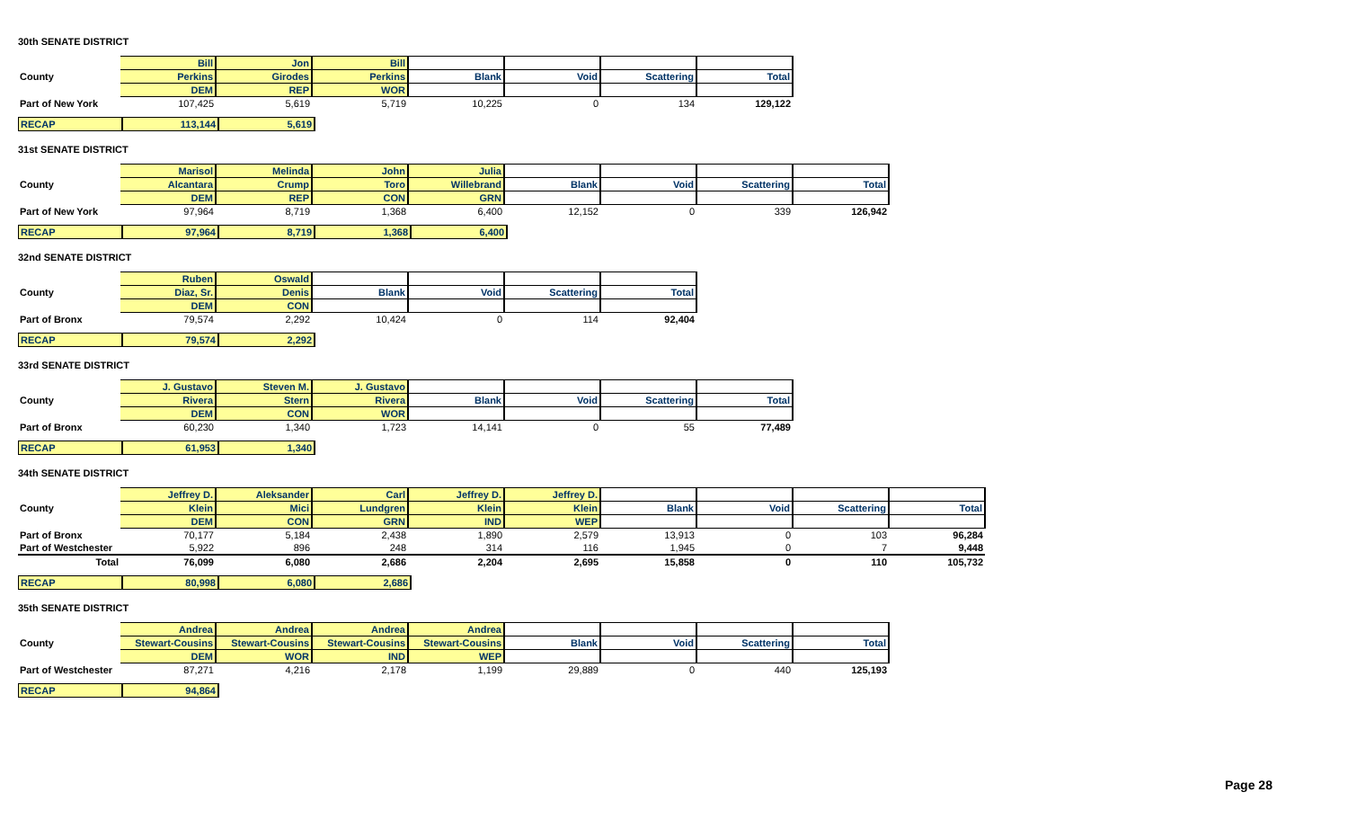30th SENATE DISTRICT
| | Bill | Jon | Bill | | | | |
| County | Perkins | Girodes | Perkins | Blank | Void | Scattering | Total |
| | DEM | REP | WOR | | | | |
| Part of New York | 107,425 | 5,619 | 5,719 | 10,225 | 0 | 134 | 129,122 |
| RECAP | 113,144 | 5,619 |
31st SENATE DISTRICT
| | Marisol | Melinda | John | Julia | | | | |
| County | Alcantara | Crump | Toro | Willebrand | Blank | Void | Scattering | Total |
| | DEM | REP | CON | GRN | | | | |
| Part of New York | 97,964 | 8,719 | 1,368 | 6,400 | 12,152 | 0 | 339 | 126,942 |
| RECAP | 97,964 | 8,719 | 1,368 | 6,400 |
32nd SENATE DISTRICT
| | Ruben | Oswald | | | | |
| County | Diaz, Sr. | Denis | Blank | Void | Scattering | Total |
| | DEM | CON | | | | |
| Part of Bronx | 79,574 | 2,292 | 10,424 | 0 | 114 | 92,404 |
| RECAP | 79,574 | 2,292 |
33rd SENATE DISTRICT
| | J. Gustavo | Steven M. | J. Gustavo | | | | |
| County | Rivera | Stern | Rivera | Blank | Void | Scattering | Total |
| | DEM | CON | WOR | | | | |
| Part of Bronx | 60,230 | 1,340 | 1,723 | 14,141 | 0 | 55 | 77,489 |
| RECAP | 61,953 | 1,340 |
34th SENATE DISTRICT
| | Jeffrey D. | Aleksander | Carl | Jeffrey D. | Jeffrey D. | | | | |
| County | Klein | Mici | Lundgren | Klein | Klein | Blank | Void | Scattering | Total |
| | DEM | CON | GRN | IND | WEP | | | | |
| Part of Bronx | 70,177 | 5,184 | 2,438 | 1,890 | 2,579 | 13,913 | 0 | 103 | 96,284 |
| Part of Westchester | 5,922 | 896 | 248 | 314 | 116 | 1,945 | 0 | 7 | 9,448 |
| Total | 76,099 | 6,080 | 2,686 | 2,204 | 2,695 | 15,858 | 0 | 110 | 105,732 |
| RECAP | 80,998 | 6,080 | 2,686 |
35th SENATE DISTRICT
| | Andrea | Andrea | Andrea | Andrea | | | | |
| County | Stewart-Cousins | Stewart-Cousins | Stewart-Cousins | Stewart-Cousins | Blank | Void | Scattering | Total |
| | DEM | WOR | IND | WEP | | | | |
| Part of Westchester | 87,271 | 4,216 | 2,178 | 1,199 | 29,889 | 0 | 440 | 125,193 |
| RECAP | 94,864 |
Page 28